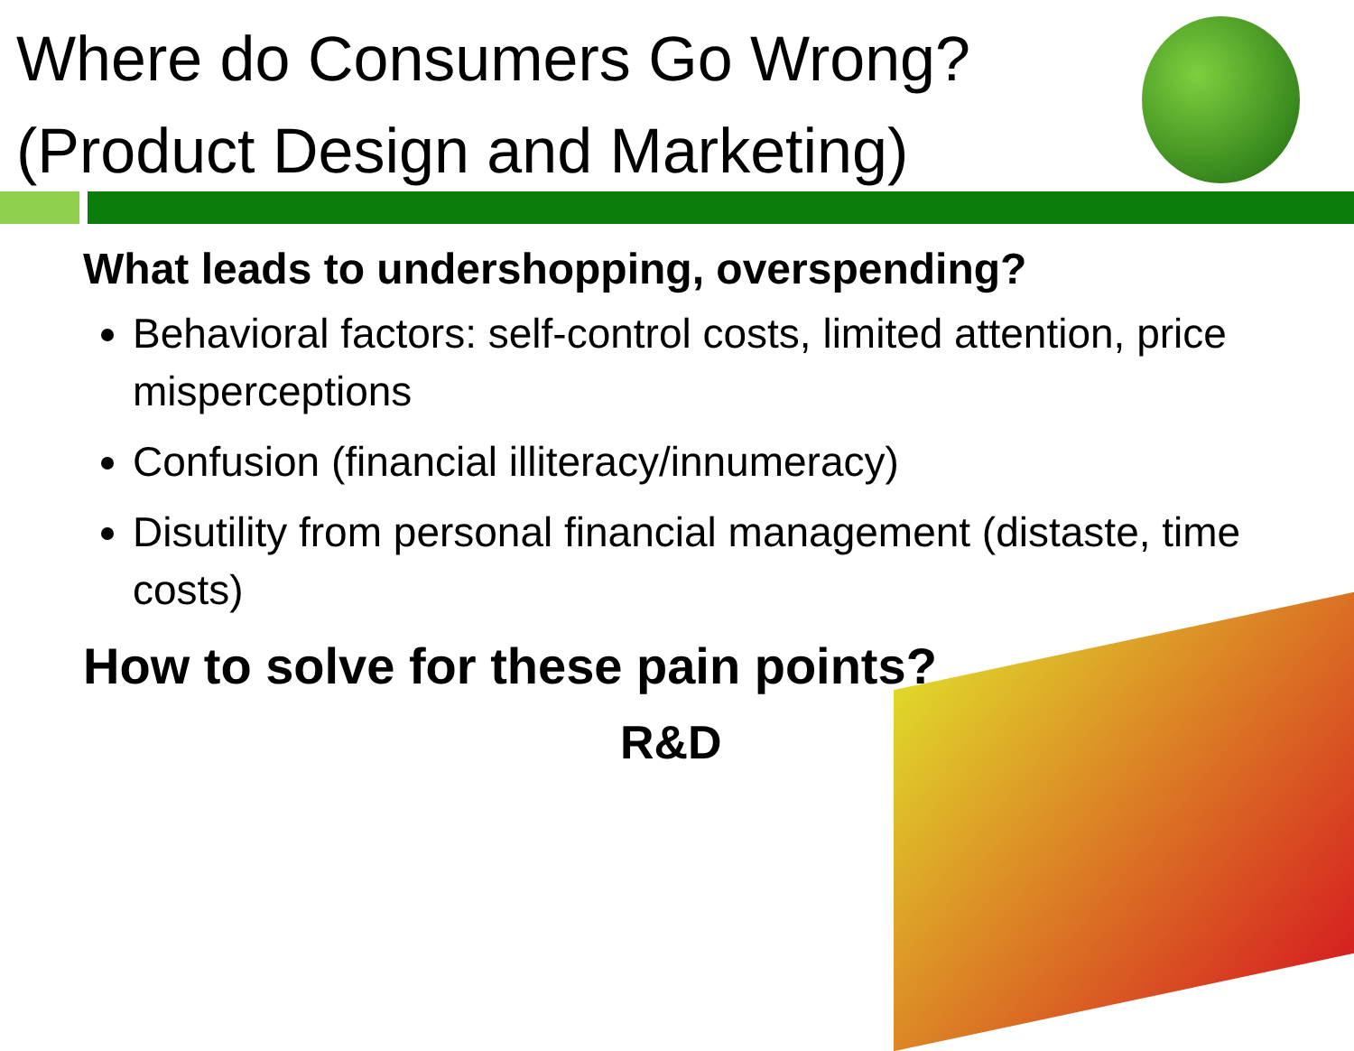Where do Consumers Go Wrong? (Product Design and Marketing)
What leads to undershopping, overspending?
Behavioral factors: self-control costs, limited attention, price misperceptions
Confusion (financial illiteracy/innumeracy)
Disutility from personal financial management (distaste, time costs)
How to solve for these pain points?
R&D